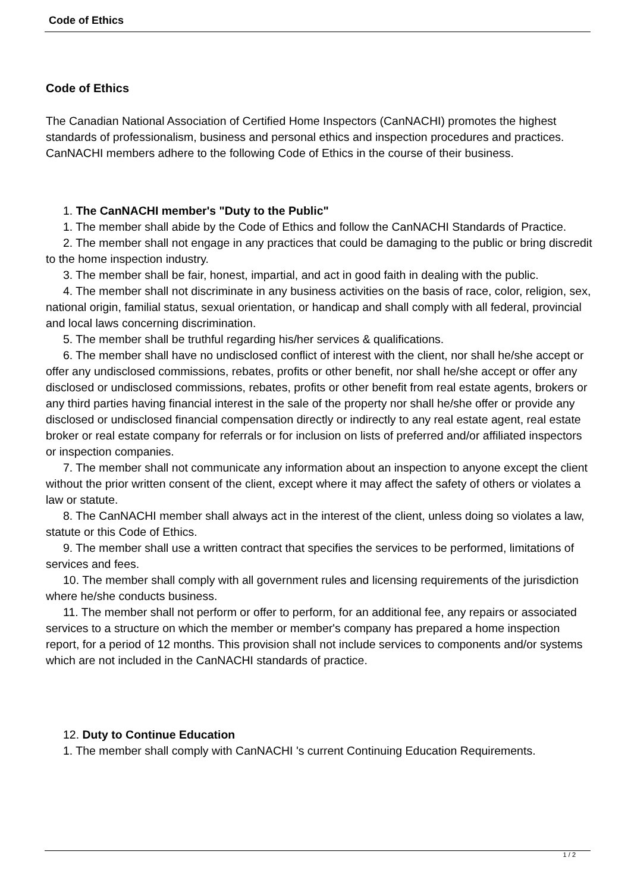Code of Ethics
Code of Ethics
The Canadian National Association of Certified Home Inspectors (CanNACHI) promotes the highest standards of professionalism, business and personal ethics and inspection procedures and practices. CanNACHI members adhere to the following Code of Ethics in the course of their business.
1. The CanNACHI member's "Duty to the Public"
1. The member shall abide by the Code of Ethics and follow the CanNACHI Standards of Practice.
2. The member shall not engage in any practices that could be damaging to the public or bring discredit to the home inspection industry.
3. The member shall be fair, honest, impartial, and act in good faith in dealing with the public.
4. The member shall not discriminate in any business activities on the basis of race, color, religion, sex, national origin, familial status, sexual orientation, or handicap and shall comply with all federal, provincial and local laws concerning discrimination.
5. The member shall be truthful regarding his/her services & qualifications.
6. The member shall have no undisclosed conflict of interest with the client, nor shall he/she accept or offer any undisclosed commissions, rebates, profits or other benefit, nor shall he/she accept or offer any disclosed or undisclosed commissions, rebates, profits or other benefit from real estate agents, brokers or any third parties having financial interest in the sale of the property nor shall he/she offer or provide any disclosed or undisclosed financial compensation directly or indirectly to any real estate agent, real estate broker or real estate company for referrals or for inclusion on lists of preferred and/or affiliated inspectors or inspection companies.
7. The member shall not communicate any information about an inspection to anyone except the client without the prior written consent of the client, except where it may affect the safety of others or violates a law or statute.
8. The CanNACHI member shall always act in the interest of the client, unless doing so violates a law, statute or this Code of Ethics.
9. The member shall use a written contract that specifies the services to be performed, limitations of services and fees.
10. The member shall comply with all government rules and licensing requirements of the jurisdiction where he/she conducts business.
11. The member shall not perform or offer to perform, for an additional fee, any repairs or associated services to a structure on which the member or member's company has prepared a home inspection report, for a period of 12 months. This provision shall not include services to components and/or systems which are not included in the CanNACHI standards of practice.
12. Duty to Continue Education
1. The member shall comply with CanNACHI 's current Continuing Education Requirements.
1 / 2